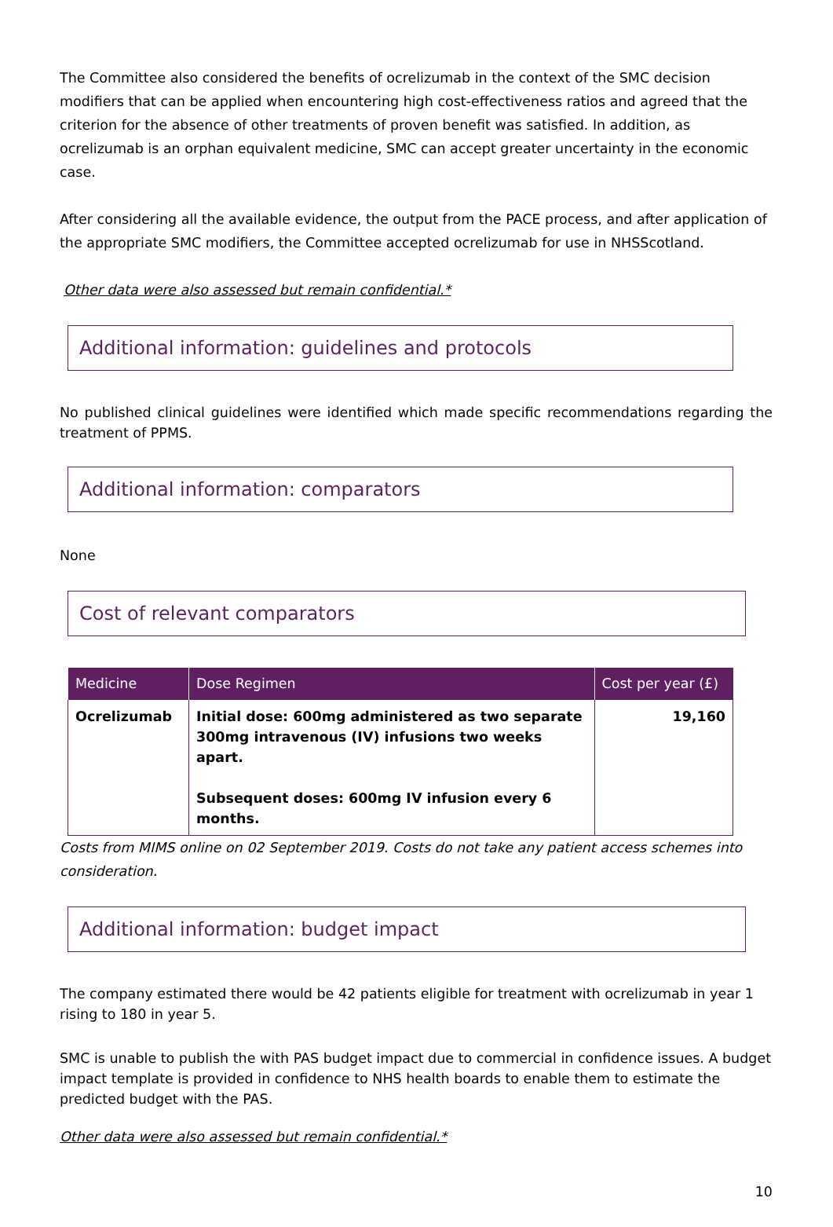The Committee also considered the benefits of ocrelizumab in the context of the SMC decision modifiers that can be applied when encountering high cost-effectiveness ratios and agreed that the criterion for the absence of other treatments of proven benefit was satisfied. In addition, as ocrelizumab is an orphan equivalent medicine, SMC can accept greater uncertainty in the economic case.
After considering all the available evidence, the output from the PACE process, and after application of the appropriate SMC modifiers, the Committee accepted ocrelizumab for use in NHSScotland.
Other data were also assessed but remain confidential.*
Additional information: guidelines and protocols
No published clinical guidelines were identified which made specific recommendations regarding the treatment of PPMS.
Additional information: comparators
None
Cost of relevant comparators
| Medicine | Dose Regimen | Cost per year (£) |
| --- | --- | --- |
| Ocrelizumab | Initial dose: 600mg administered as two separate 300mg intravenous (IV) infusions two weeks apart. Subsequent doses: 600mg IV infusion every 6 months. | 19,160 |
Costs from MIMS online on 02 September 2019. Costs do not take any patient access schemes into consideration.
Additional information: budget impact
The company estimated there would be 42 patients eligible for treatment with ocrelizumab in year 1 rising to 180 in year 5.
SMC is unable to publish the with PAS budget impact due to commercial in confidence issues. A budget impact template is provided in confidence to NHS health boards to enable them to estimate the predicted budget with the PAS.
Other data were also assessed but remain confidential.*
10